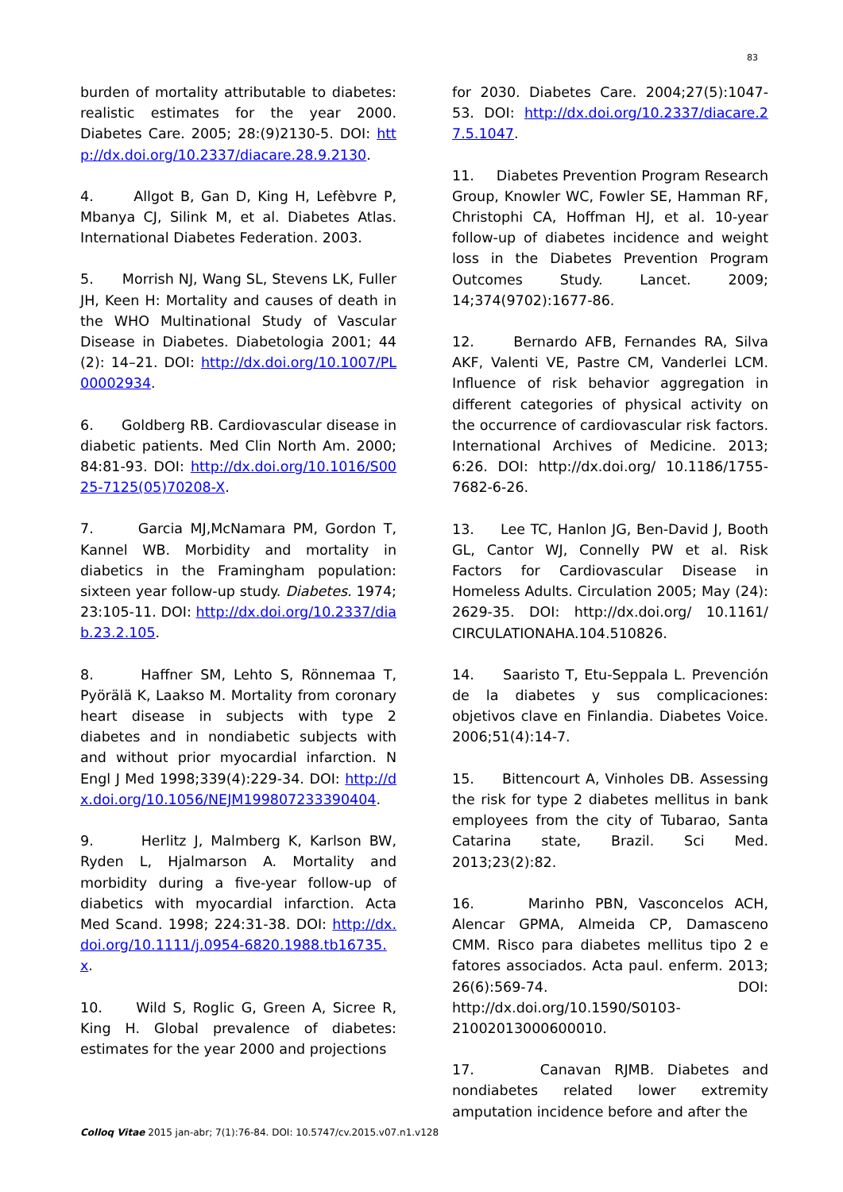83
burden of mortality attributable to diabetes: realistic estimates for the year 2000. Diabetes Care. 2005; 28:(9)2130-5. DOI: http://dx.doi.org/10.2337/diacare.28.9.2130.
4. Allgot B, Gan D, King H, Lefèbvre P, Mbanya CJ, Silink M, et al. Diabetes Atlas. International Diabetes Federation. 2003.
5. Morrish NJ, Wang SL, Stevens LK, Fuller JH, Keen H: Mortality and causes of death in the WHO Multinational Study of Vascular Disease in Diabetes. Diabetologia 2001; 44 (2): 14–21. DOI: http://dx.doi.org/10.1007/PL00002934.
6. Goldberg RB. Cardiovascular disease in diabetic patients. Med Clin North Am. 2000; 84:81-93. DOI: http://dx.doi.org/10.1016/S0025-7125(05)70208-X.
7. Garcia MJ,McNamara PM, Gordon T, Kannel WB. Morbidity and mortality in diabetics in the Framingham population: sixteen year follow-up study. Diabetes. 1974; 23:105-11. DOI: http://dx.doi.org/10.2337/diab.23.2.105.
8. Haffner SM, Lehto S, Rönnemaa T, Pyörälä K, Laakso M. Mortality from coronary heart disease in subjects with type 2 diabetes and in nondiabetic subjects with and without prior myocardial infarction. N Engl J Med 1998;339(4):229-34. DOI: http://dx.doi.org/10.1056/NEJM199807233390404.
9. Herlitz J, Malmberg K, Karlson BW, Ryden L, Hjalmarson A. Mortality and morbidity during a five-year follow-up of diabetics with myocardial infarction. Acta Med Scand. 1998; 224:31-38. DOI: http://dx.doi.org/10.1111/j.0954-6820.1988.tb16735.x.
10. Wild S, Roglic G, Green A, Sicree R, King H. Global prevalence of diabetes: estimates for the year 2000 and projections
for 2030. Diabetes Care. 2004;27(5):1047-53. DOI: http://dx.doi.org/10.2337/diacare.27.5.1047.
11. Diabetes Prevention Program Research Group, Knowler WC, Fowler SE, Hamman RF, Christophi CA, Hoffman HJ, et al. 10-year follow-up of diabetes incidence and weight loss in the Diabetes Prevention Program Outcomes Study. Lancet. 2009; 14;374(9702):1677-86.
12. Bernardo AFB, Fernandes RA, Silva AKF, Valenti VE, Pastre CM, Vanderlei LCM. Influence of risk behavior aggregation in different categories of physical activity on the occurrence of cardiovascular risk factors. International Archives of Medicine. 2013; 6:26. DOI: http://dx.doi.org/ 10.1186/1755-7682-6-26.
13. Lee TC, Hanlon JG, Ben-David J, Booth GL, Cantor WJ, Connelly PW et al. Risk Factors for Cardiovascular Disease in Homeless Adults. Circulation 2005; May (24): 2629-35. DOI: http://dx.doi.org/ 10.1161/ CIRCULATIONAHA.104.510826.
14. Saaristo T, Etu-Seppala L. Prevención de la diabetes y sus complicaciones: objetivos clave en Finlandia. Diabetes Voice. 2006;51(4):14-7.
15. Bittencourt A, Vinholes DB. Assessing the risk for type 2 diabetes mellitus in bank employees from the city of Tubarao, Santa Catarina state, Brazil. Sci Med. 2013;23(2):82.
16. Marinho PBN, Vasconcelos ACH, Alencar GPMA, Almeida CP, Damasceno CMM. Risco para diabetes mellitus tipo 2 e fatores associados. Acta paul. enferm. 2013; 26(6):569-74. DOI: http://dx.doi.org/10.1590/S0103-21002013000600010.
17. Canavan RJMB. Diabetes and nondiabetes related lower extremity amputation incidence before and after the
Colloq Vitae 2015 jan-abr; 7(1):76-84. DOI: 10.5747/cv.2015.v07.n1.v128